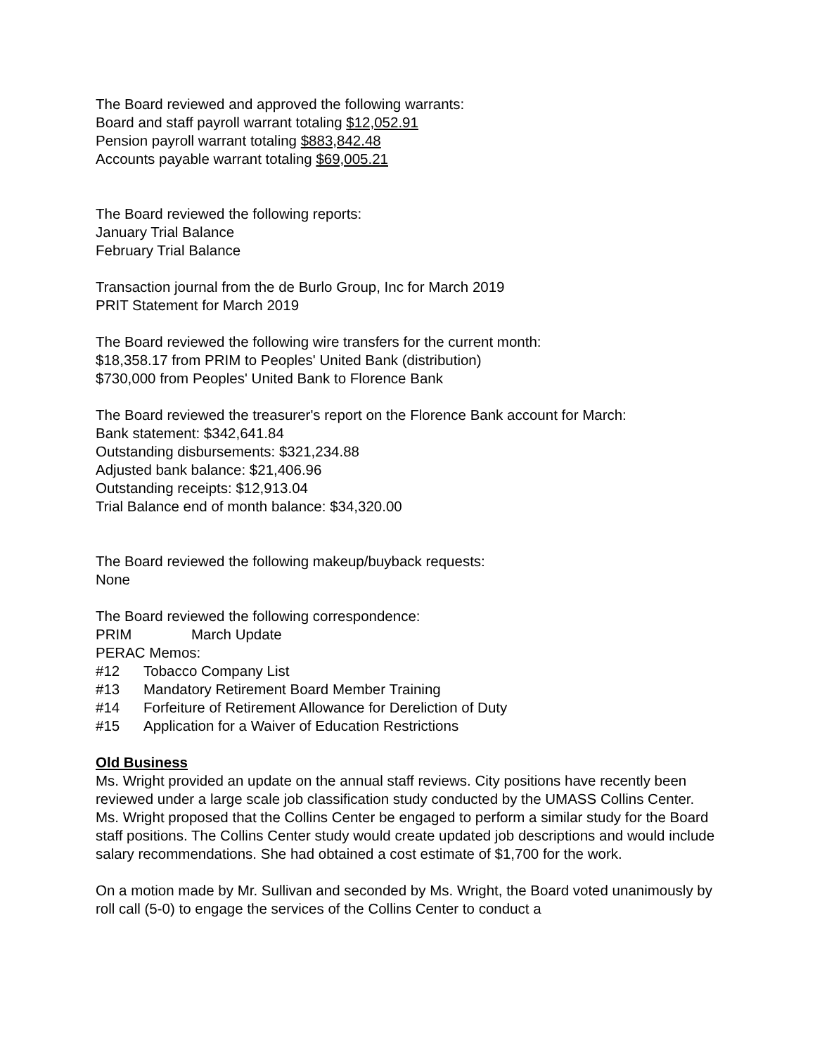The Board reviewed and approved the following warrants:
Board and staff payroll warrant totaling $12,052.91
Pension payroll warrant totaling $883,842.48
Accounts payable warrant totaling $69,005.21
The Board reviewed the following reports:
January Trial Balance
February Trial Balance
Transaction journal from the de Burlo Group, Inc for March 2019
PRIT Statement for March 2019
The Board reviewed the following wire transfers for the current month:
$18,358.17 from PRIM to Peoples' United Bank (distribution)
$730,000 from Peoples' United Bank to Florence Bank
The Board reviewed the treasurer's report on the Florence Bank account for March:
Bank statement: $342,641.84
Outstanding disbursements: $321,234.88
Adjusted bank balance: $21,406.96
Outstanding receipts: $12,913.04
Trial Balance end of month balance: $34,320.00
The Board reviewed the following makeup/buyback requests:
None
The Board reviewed the following correspondence:
PRIM March Update
PERAC Memos:
#12 Tobacco Company List
#13 Mandatory Retirement Board Member Training
#14 Forfeiture of Retirement Allowance for Dereliction of Duty
#15 Application for a Waiver of Education Restrictions
Old Business
Ms. Wright provided an update on the annual staff reviews. City positions have recently been reviewed under a large scale job classification study conducted by the UMASS Collins Center. Ms. Wright proposed that the Collins Center be engaged to perform a similar study for the Board staff positions. The Collins Center study would create updated job descriptions and would include salary recommendations. She had obtained a cost estimate of $1,700 for the work.
On a motion made by Mr. Sullivan and seconded by Ms. Wright, the Board voted unanimously by roll call (5-0) to engage the services of the Collins Center to conduct a